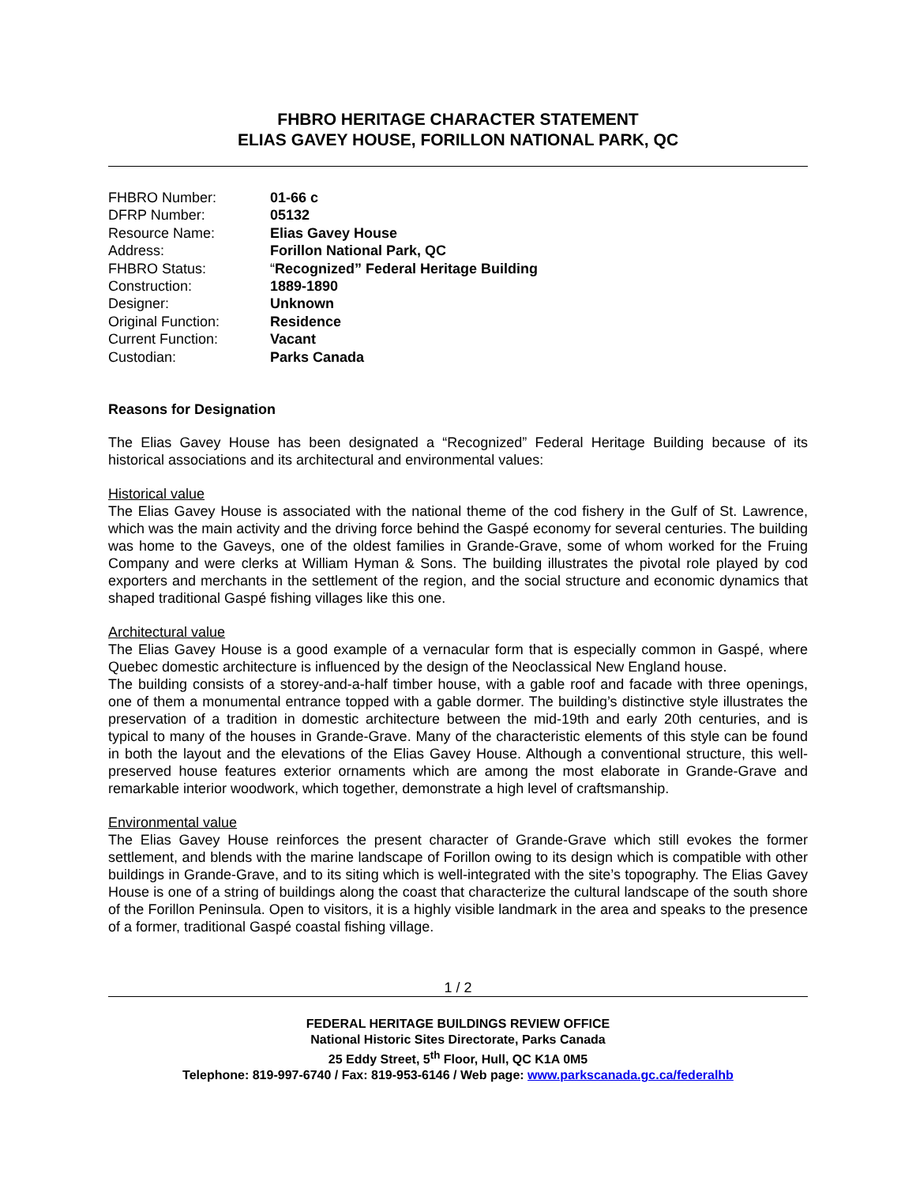FHBRO HERITAGE CHARACTER STATEMENT
ELIAS GAVEY HOUSE, FORILLON NATIONAL PARK, QC
| FHBRO Number: | 01-66 c |
| DFRP Number: | 05132 |
| Resource Name: | Elias Gavey House |
| Address: | Forillon National Park, QC |
| FHBRO Status: | “ Recognized” Federal Heritage Building |
| Construction: | 1889-1890 |
| Designer: | Unknown |
| Original Function: | Residence |
| Current Function: | Vacant |
| Custodian: | Parks Canada |
Reasons for Designation
The Elias Gavey House has been designated a “Recognized” Federal Heritage Building because of its historical associations and its architectural and environmental values:
Historical value
The Elias Gavey House is associated with the national theme of the cod fishery in the Gulf of St. Lawrence, which was the main activity and the driving force behind the Gaspé economy for several centuries. The building was home to the Gaveys, one of the oldest families in Grande-Grave, some of whom worked for the Fruing Company and were clerks at William Hyman & Sons. The building illustrates the pivotal role played by cod exporters and merchants in the settlement of the region, and the social structure and economic dynamics that shaped traditional Gaspé fishing villages like this one.
Architectural value
The Elias Gavey House is a good example of a vernacular form that is especially common in Gaspé, where Quebec domestic architecture is influenced by the design of the Neoclassical New England house.
The building consists of a storey-and-a-half timber house, with a gable roof and facade with three openings, one of them a monumental entrance topped with a gable dormer. The building’s distinctive style illustrates the preservation of a tradition in domestic architecture between the mid-19th and early 20th centuries, and is typical to many of the houses in Grande-Grave. Many of the characteristic elements of this style can be found in both the layout and the elevations of the Elias Gavey House. Although a conventional structure, this well-preserved house features exterior ornaments which are among the most elaborate in Grande-Grave and remarkable interior woodwork, which together, demonstrate a high level of craftsmanship.
Environmental value
The Elias Gavey House reinforces the present character of Grande-Grave which still evokes the former settlement, and blends with the marine landscape of Forillon owing to its design which is compatible with other buildings in Grande-Grave, and to its siting which is well-integrated with the site’s topography. The Elias Gavey House is one of a string of buildings along the coast that characterize the cultural landscape of the south shore of the Forillon Peninsula. Open to visitors, it is a highly visible landmark in the area and speaks to the presence of a former, traditional Gaspé coastal fishing village.
1 / 2
FEDERAL HERITAGE BUILDINGS REVIEW OFFICE
National Historic Sites Directorate, Parks Canada
25 Eddy Street, 5<sup>th</sup> Floor, Hull, QC K1A 0M5
Telephone: 819-997-6740 / Fax: 819-953-6146 / Web page: www.parkscanada.gc.ca/federalhb